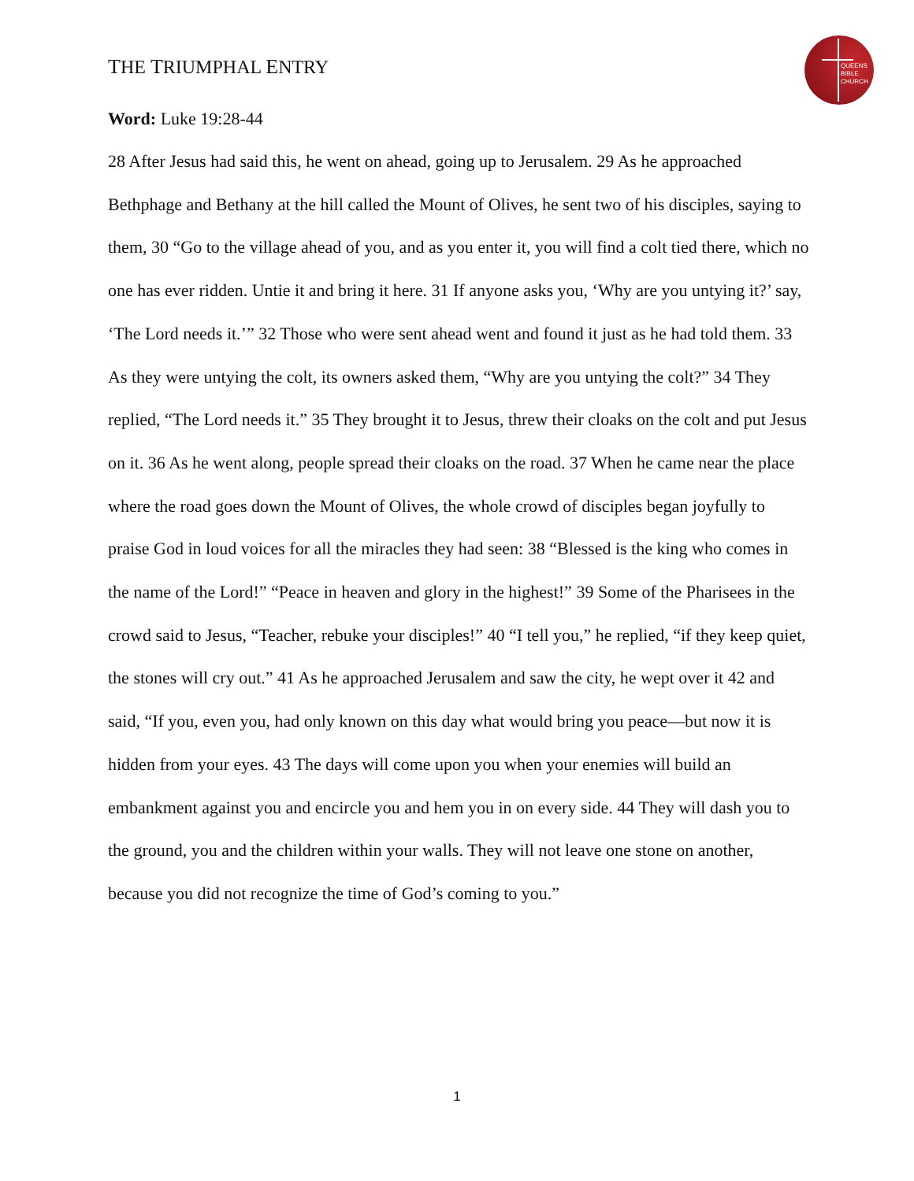THE TRIUMPHAL ENTRY
QUEENS
BIBLE
CHURCH
Word: Luke 19:28-44
28 After Jesus had said this, he went on ahead, going up to Jerusalem. 29 As he approached Bethphage and Bethany at the hill called the Mount of Olives, he sent two of his disciples, saying to them, 30 “Go to the village ahead of you, and as you enter it, you will find a colt tied there, which no one has ever ridden. Untie it and bring it here. 31 If anyone asks you, ‘Why are you untying it?’ say, ‘The Lord needs it.’” 32 Those who were sent ahead went and found it just as he had told them. 33 As they were untying the colt, its owners asked them, “Why are you untying the colt?” 34 They replied, “The Lord needs it.” 35 They brought it to Jesus, threw their cloaks on the colt and put Jesus on it. 36 As he went along, people spread their cloaks on the road. 37 When he came near the place where the road goes down the Mount of Olives, the whole crowd of disciples began joyfully to praise God in loud voices for all the miracles they had seen: 38 “Blessed is the king who comes in the name of the Lord!” “Peace in heaven and glory in the highest!” 39 Some of the Pharisees in the crowd said to Jesus, “Teacher, rebuke your disciples!” 40 “I tell you,” he replied, “if they keep quiet, the stones will cry out.” 41 As he approached Jerusalem and saw the city, he wept over it 42 and said, “If you, even you, had only known on this day what would bring you peace—but now it is hidden from your eyes. 43 The days will come upon you when your enemies will build an embankment against you and encircle you and hem you in on every side. 44 They will dash you to the ground, you and the children within your walls. They will not leave one stone on another, because you did not recognize the time of God’s coming to you.”
1